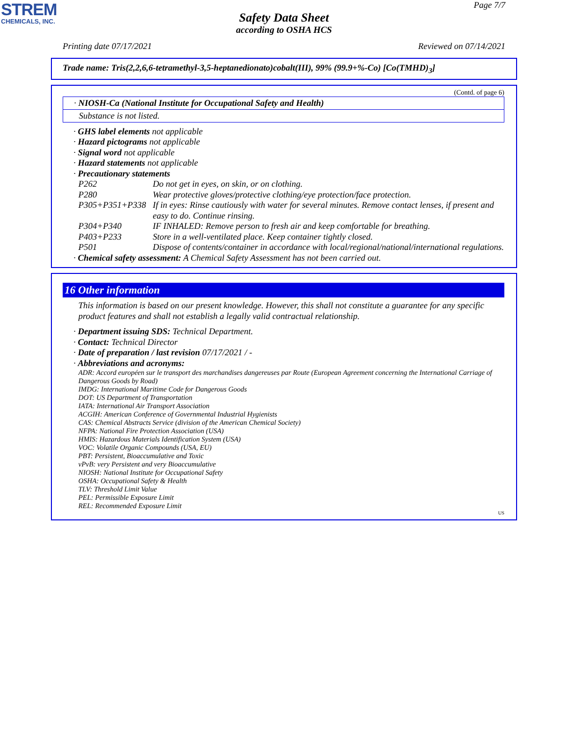STREM
CHEMICALS, INC.
Page 7/7
Safety Data Sheet
according to OSHA HCS
Printing date 07/17/2021 Reviewed on 07/14/2021
Trade name: Tris(2,2,6,6-tetramethyl-3,5-heptanedionato)cobalt(III), 99% (99.9+%-Co) [Co(TMHD)<sub>3</sub>]
(Contd. of page 6)
· NIOSH-Ca (National Institute for Occupational Safety and Health)
Substance is not listed.
· GHS label elements not applicable
· Hazard pictograms not applicable
· Signal word not applicable
· Hazard statements not applicable
· Precautionary statements
| P262 | Do not get in eyes, on skin, or on clothing. |
| P280 | Wear protective gloves/protective clothing/eye protection/face protection. |
| P305+P351+P338 | If in eyes: Rinse cautiously with water for several minutes. Remove contact lenses, if present and easy to do. Continue rinsing. |
| P304+P340 | IF INHALED: Remove person to fresh air and keep comfortable for breathing. |
| P403+P233 | Store in a well-ventilated place. Keep container tightly closed. |
| P501 | Dispose of contents/container in accordance with local/regional/national/international regulations. |
· Chemical safety assessment: A Chemical Safety Assessment has not been carried out.
16 Other information
This information is based on our present knowledge. However, this shall not constitute a guarantee for any specific product features and shall not establish a legally valid contractual relationship.
· Department issuing SDS: Technical Department.
· Contact: Technical Director
· Date of preparation / last revision 07/17/2021 / -
· Abbreviations and acronyms:
ADR: Accord européen sur le transport des marchandises dangereuses par Route (European Agreement concerning the International Carriage of Dangerous Goods by Road)
IMDG: International Maritime Code for Dangerous Goods
DOT: US Department of Transportation
IATA: International Air Transport Association
ACGIH: American Conference of Governmental Industrial Hygienists
CAS: Chemical Abstracts Service (division of the American Chemical Society)
NFPA: National Fire Protection Association (USA)
HMIS: Hazardous Materials Identification System (USA)
VOC: Volatile Organic Compounds (USA, EU)
PBT: Persistent, Bioaccumulative and Toxic
vPvB: very Persistent and very Bioaccumulative
NIOSH: National Institute for Occupational Safety
OSHA: Occupational Safety & Health
TLV: Threshold Limit Value
PEL: Permissible Exposure Limit
REL: Recommended Exposure Limit
US